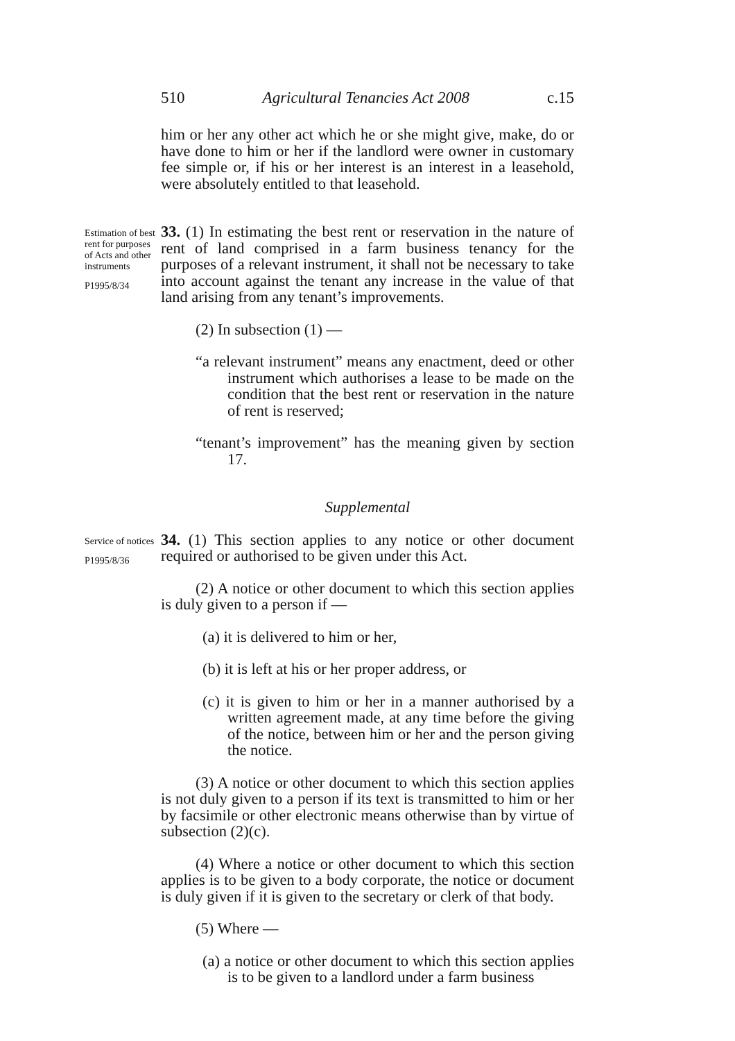510 Agricultural Tenancies Act 2008 c.15
him or her any other act which he or she might give, make, do or have done to him or her if the landlord were owner in customary fee simple or, if his or her interest is an interest in a leasehold, were absolutely entitled to that leasehold.
Estimation of best rent for purposes of Acts and other instruments
P1995/8/34
33. (1) In estimating the best rent or reservation in the nature of rent of land comprised in a farm business tenancy for the purposes of a relevant instrument, it shall not be necessary to take into account against the tenant any increase in the value of that land arising from any tenant’s improvements.
(2) In subsection (1) —
“a relevant instrument” means any enactment, deed or other instrument which authorises a lease to be made on the condition that the best rent or reservation in the nature of rent is reserved;
“tenant’s improvement” has the meaning given by section 17.
Supplemental
Service of notices
P1995/8/36
34. (1) This section applies to any notice or other document required or authorised to be given under this Act.
(2) A notice or other document to which this section applies is duly given to a person if —
(a) it is delivered to him or her,
(b) it is left at his or her proper address, or
(c) it is given to him or her in a manner authorised by a written agreement made, at any time before the giving of the notice, between him or her and the person giving the notice.
(3) A notice or other document to which this section applies is not duly given to a person if its text is transmitted to him or her by facsimile or other electronic means otherwise than by virtue of subsection (2)(c).
(4) Where a notice or other document to which this section applies is to be given to a body corporate, the notice or document is duly given if it is given to the secretary or clerk of that body.
(5) Where —
(a) a notice or other document to which this section applies is to be given to a landlord under a farm business